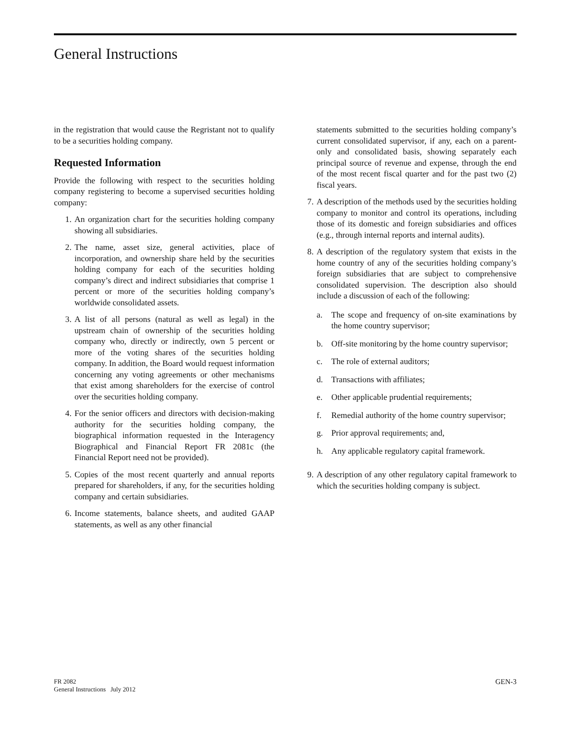General Instructions
in the registration that would cause the Regristant not to qualify to be a securities holding company.
Requested Information
Provide the following with respect to the securities holding company registering to become a supervised securities holding company:
1. An organization chart for the securities holding company showing all subsidiaries.
2. The name, asset size, general activities, place of incorporation, and ownership share held by the securities holding company for each of the securities holding company’s direct and indirect subsidiaries that comprise 1 percent or more of the securities holding company’s worldwide consolidated assets.
3. A list of all persons (natural as well as legal) in the upstream chain of ownership of the securities holding company who, directly or indirectly, own 5 percent or more of the voting shares of the securities holding company. In addition, the Board would request information concerning any voting agreements or other mechanisms that exist among shareholders for the exercise of control over the securities holding company.
4. For the senior officers and directors with decision-making authority for the securities holding company, the biographical information requested in the Interagency Biographical and Financial Report FR 2081c (the Financial Report need not be provided).
5. Copies of the most recent quarterly and annual reports prepared for shareholders, if any, for the securities holding company and certain subsidiaries.
6. Income statements, balance sheets, and audited GAAP statements, as well as any other financial
statements submitted to the securities holding company’s current consolidated supervisor, if any, each on a parent-only and consolidated basis, showing separately each principal source of revenue and expense, through the end of the most recent fiscal quarter and for the past two (2) fiscal years.
7. A description of the methods used by the securities holding company to monitor and control its operations, including those of its domestic and foreign subsidiaries and offices (e.g., through internal reports and internal audits).
8. A description of the regulatory system that exists in the home country of any of the securities holding company’s foreign subsidiaries that are subject to comprehensive consolidated supervision. The description also should include a discussion of each of the following:
a. The scope and frequency of on-site examinations by the home country supervisor;
b. Off-site monitoring by the home country supervisor;
c. The role of external auditors;
d. Transactions with affiliates;
e. Other applicable prudential requirements;
f. Remedial authority of the home country supervisor;
g. Prior approval requirements; and,
h. Any applicable regulatory capital framework.
9. A description of any other regulatory capital framework to which the securities holding company is subject.
FR 2082
General Instructions July 2012
GEN-3